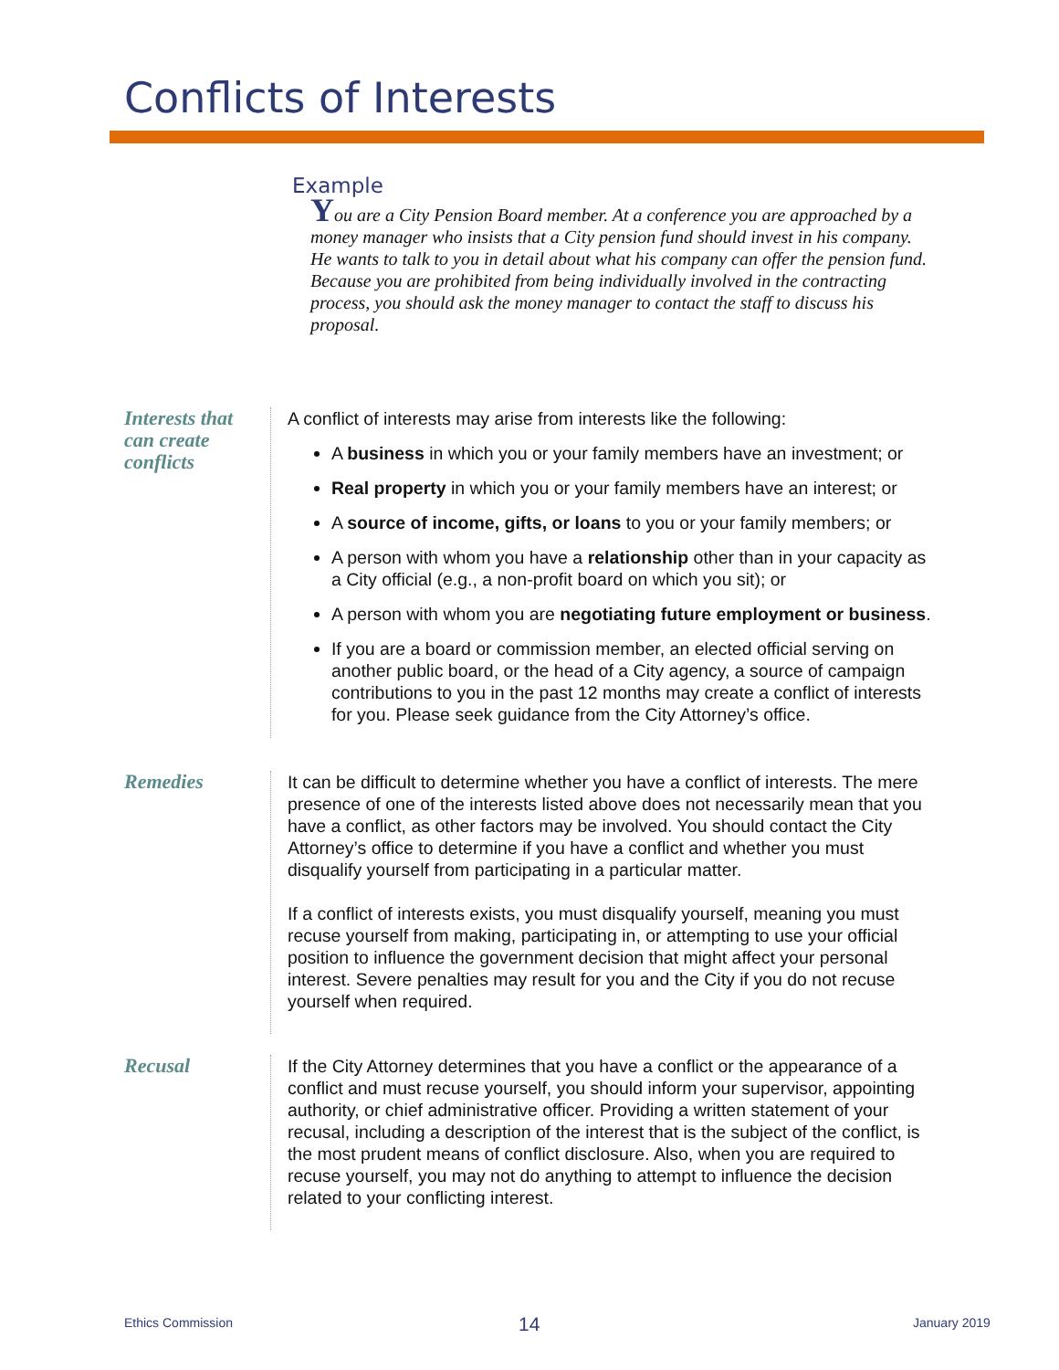Conflicts of Interests
Example
You are a City Pension Board member. At a conference you are approached by a money manager who insists that a City pension fund should invest in his company. He wants to talk to you in detail about what his company can offer the pension fund. Because you are prohibited from being individually involved in the contracting process, you should ask the money manager to contact the staff to discuss his proposal.
Interests that can create conflicts
A conflict of interests may arise from interests like the following:
A business in which you or your family members have an investment; or
Real property in which you or your family members have an interest; or
A source of income, gifts, or loans to you or your family members; or
A person with whom you have a relationship other than in your capacity as a City official (e.g., a non-profit board on which you sit); or
A person with whom you are negotiating future employment or business.
If you are a board or commission member, an elected official serving on another public board, or the head of a City agency, a source of campaign contributions to you in the past 12 months may create a conflict of interests for you. Please seek guidance from the City Attorney’s office.
Remedies
It can be difficult to determine whether you have a conflict of interests. The mere presence of one of the interests listed above does not necessarily mean that you have a conflict, as other factors may be involved. You should contact the City Attorney’s office to determine if you have a conflict and whether you must disqualify yourself from participating in a particular matter.
If a conflict of interests exists, you must disqualify yourself, meaning you must recuse yourself from making, participating in, or attempting to use your official position to influence the government decision that might affect your personal interest. Severe penalties may result for you and the City if you do not recuse yourself when required.
Recusal
If the City Attorney determines that you have a conflict or the appearance of a conflict and must recuse yourself, you should inform your supervisor, appointing authority, or chief administrative officer. Providing a written statement of your recusal, including a description of the interest that is the subject of the conflict, is the most prudent means of conflict disclosure. Also, when you are required to recuse yourself, you may not do anything to attempt to influence the decision related to your conflicting interest.
Ethics Commission 14 January 2019